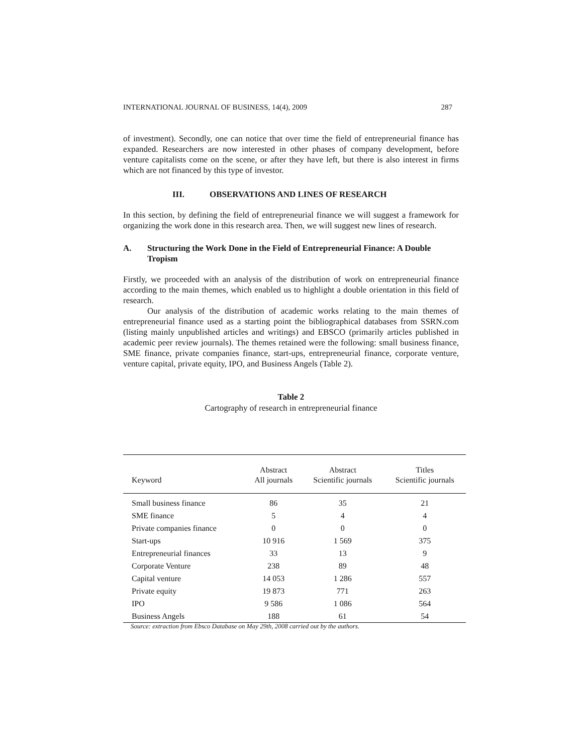INTERNATIONAL JOURNAL OF BUSINESS, 14(4), 2009 287
of investment). Secondly, one can notice that over time the field of entrepreneurial finance has expanded. Researchers are now interested in other phases of company development, before venture capitalists come on the scene, or after they have left, but there is also interest in firms which are not financed by this type of investor.
III. OBSERVATIONS AND LINES OF RESEARCH
In this section, by defining the field of entrepreneurial finance we will suggest a framework for organizing the work done in this research area. Then, we will suggest new lines of research.
A. Structuring the Work Done in the Field of Entrepreneurial Finance: A Double Tropism
Firstly, we proceeded with an analysis of the distribution of work on entrepreneurial finance according to the main themes, which enabled us to highlight a double orientation in this field of research.
Our analysis of the distribution of academic works relating to the main themes of entrepreneurial finance used as a starting point the bibliographical databases from SSRN.com (listing mainly unpublished articles and writings) and EBSCO (primarily articles published in academic peer review journals). The themes retained were the following: small business finance, SME finance, private companies finance, start-ups, entrepreneurial finance, corporate venture, venture capital, private equity, IPO, and Business Angels (Table 2).
Table 2
Cartography of research in entrepreneurial finance
| Keyword | Abstract All journals | Abstract Scientific journals | Titles Scientific journals |
| --- | --- | --- | --- |
| Small business finance | 86 | 35 | 21 |
| SME finance | 5 | 4 | 4 |
| Private companies finance | 0 | 0 | 0 |
| Start-ups | 10 916 | 1 569 | 375 |
| Entrepreneurial finances | 33 | 13 | 9 |
| Corporate Venture | 238 | 89 | 48 |
| Capital venture | 14 053 | 1 286 | 557 |
| Private equity | 19 873 | 771 | 263 |
| IPO | 9 586 | 1 086 | 564 |
| Business Angels | 188 | 61 | 54 |
Source: extraction from Ebsco Database on May 29th, 2008 carried out by the authors.